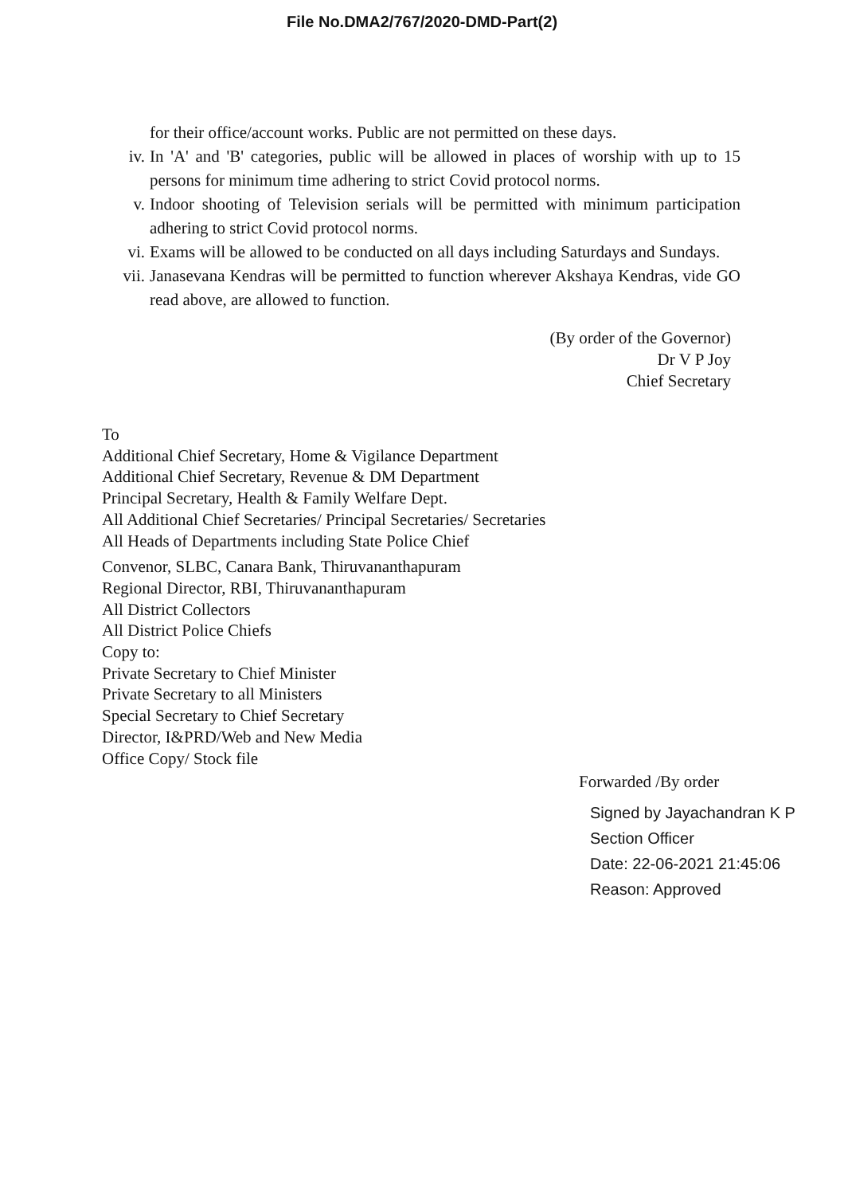File No.DMA2/767/2020-DMD-Part(2)
for their office/account works. Public are not permitted on these days.
iv. In 'A' and 'B' categories, public will be allowed in places of worship with up to 15 persons for minimum time adhering to strict Covid protocol norms.
v. Indoor shooting of Television serials will be permitted with minimum participation adhering to strict Covid protocol norms.
vi. Exams will be allowed to be conducted on all days including Saturdays and Sundays.
vii. Janasevana Kendras will be permitted to function wherever Akshaya Kendras, vide GO read above, are allowed to function.
(By order of the Governor)
Dr V P Joy
Chief Secretary
To
Additional Chief Secretary, Home & Vigilance Department
Additional Chief Secretary, Revenue & DM Department
Principal Secretary, Health & Family Welfare Dept.
All Additional Chief Secretaries/ Principal Secretaries/ Secretaries
All Heads of Departments including State Police Chief
Convenor, SLBC, Canara Bank, Thiruvananthapuram
Regional Director, RBI, Thiruvananthapuram
All District Collectors
All District Police Chiefs
Copy to:
Private Secretary to Chief Minister
Private Secretary to all Ministers
Special Secretary to Chief Secretary
Director, I&PRD/Web and New Media
Office Copy/ Stock file
Forwarded /By order
Signed by Jayachandran K P
Section Officer
Date: 22-06-2021 21:45:06
Reason: Approved